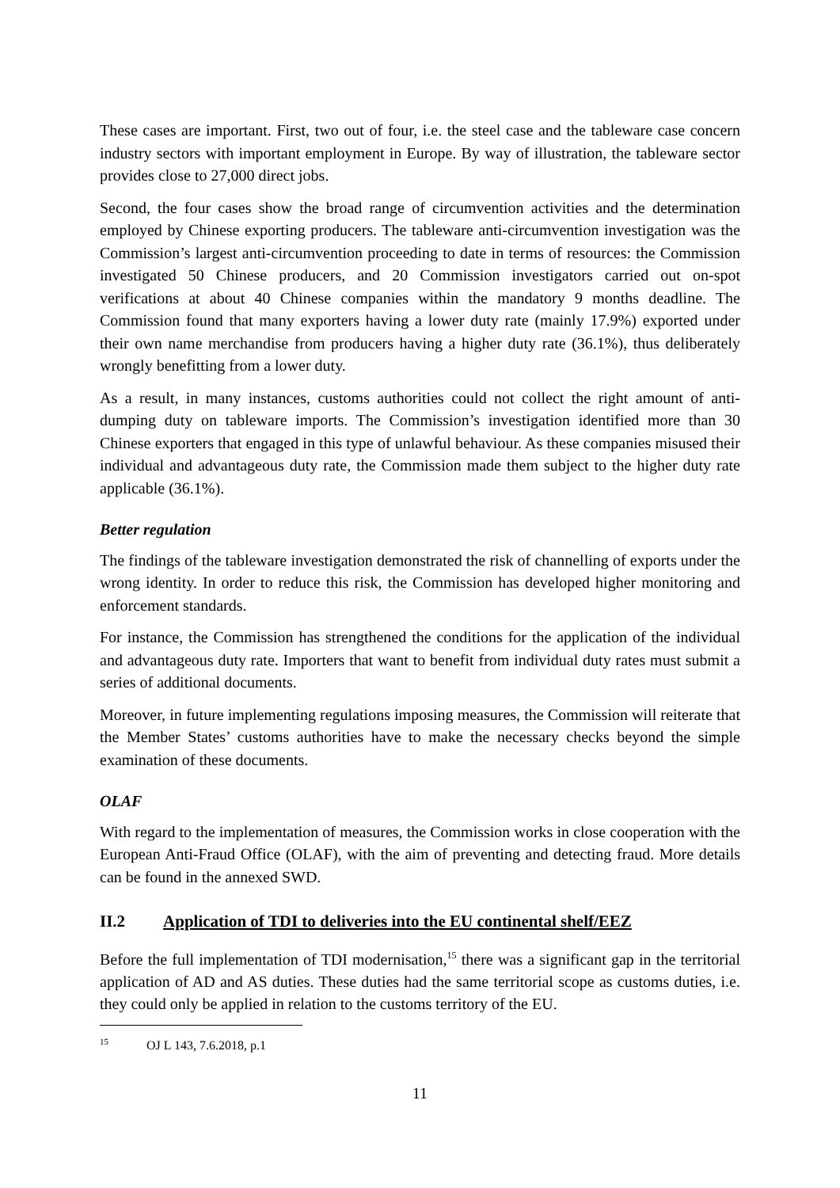These cases are important. First, two out of four, i.e. the steel case and the tableware case concern industry sectors with important employment in Europe. By way of illustration, the tableware sector provides close to 27,000 direct jobs.
Second, the four cases show the broad range of circumvention activities and the determination employed by Chinese exporting producers. The tableware anti-circumvention investigation was the Commission’s largest anti-circumvention proceeding to date in terms of resources: the Commission investigated 50 Chinese producers, and 20 Commission investigators carried out on-spot verifications at about 40 Chinese companies within the mandatory 9 months deadline. The Commission found that many exporters having a lower duty rate (mainly 17.9%) exported under their own name merchandise from producers having a higher duty rate (36.1%), thus deliberately wrongly benefitting from a lower duty.
As a result, in many instances, customs authorities could not collect the right amount of anti-dumping duty on tableware imports. The Commission’s investigation identified more than 30 Chinese exporters that engaged in this type of unlawful behaviour. As these companies misused their individual and advantageous duty rate, the Commission made them subject to the higher duty rate applicable (36.1%).
Better regulation
The findings of the tableware investigation demonstrated the risk of channelling of exports under the wrong identity. In order to reduce this risk, the Commission has developed higher monitoring and enforcement standards.
For instance, the Commission has strengthened the conditions for the application of the individual and advantageous duty rate. Importers that want to benefit from individual duty rates must submit a series of additional documents.
Moreover, in future implementing regulations imposing measures, the Commission will reiterate that the Member States’ customs authorities have to make the necessary checks beyond the simple examination of these documents.
OLAF
With regard to the implementation of measures, the Commission works in close cooperation with the European Anti-Fraud Office (OLAF), with the aim of preventing and detecting fraud. More details can be found in the annexed SWD.
II.2 Application of TDI to deliveries into the EU continental shelf/EEZ
Before the full implementation of TDI modernisation,<sup>15</sup> there was a significant gap in the territorial application of AD and AS duties. These duties had the same territorial scope as customs duties, i.e. they could only be applied in relation to the customs territory of the EU.
<sup>15</sup> OJ L 143, 7.6.2018, p.1
11